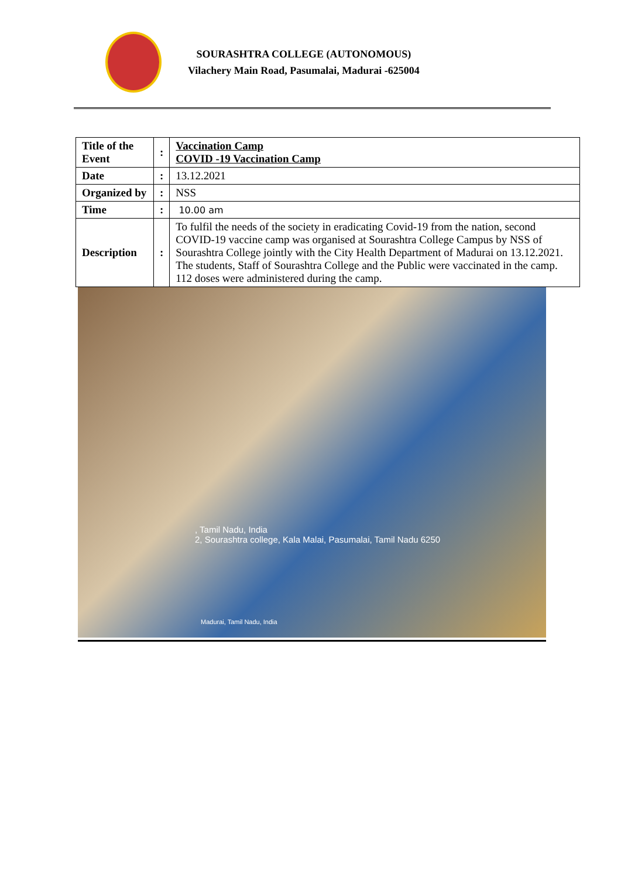SOURASHTRA COLLEGE (AUTONOMOUS)
Vilachery Main Road, Pasumalai, Madurai -625004
| Title of the Event | : | Vaccination Camp COVID -19 Vaccination Camp |
| Date | : | 13.12.2021 |
| Organized by | : | NSS |
| Time | : | 10.00 am |
| Description | : | To fulfil the needs of the society in eradicating Covid-19 from the nation, second COVID-19 vaccine camp was organised at Sourashtra College Campus by NSS of Sourashtra College jointly with the City Health Department of Madurai on 13.12.2021. The students, Staff of Sourashtra College and the Public were vaccinated in the camp. 112 doses were administered during the camp. |
, Tamil Nadu, India
2, Sourashtra college, Kala Malai, Pasumalai, Tamil Nadu 6250
Madurai, Tamil Nadu, India